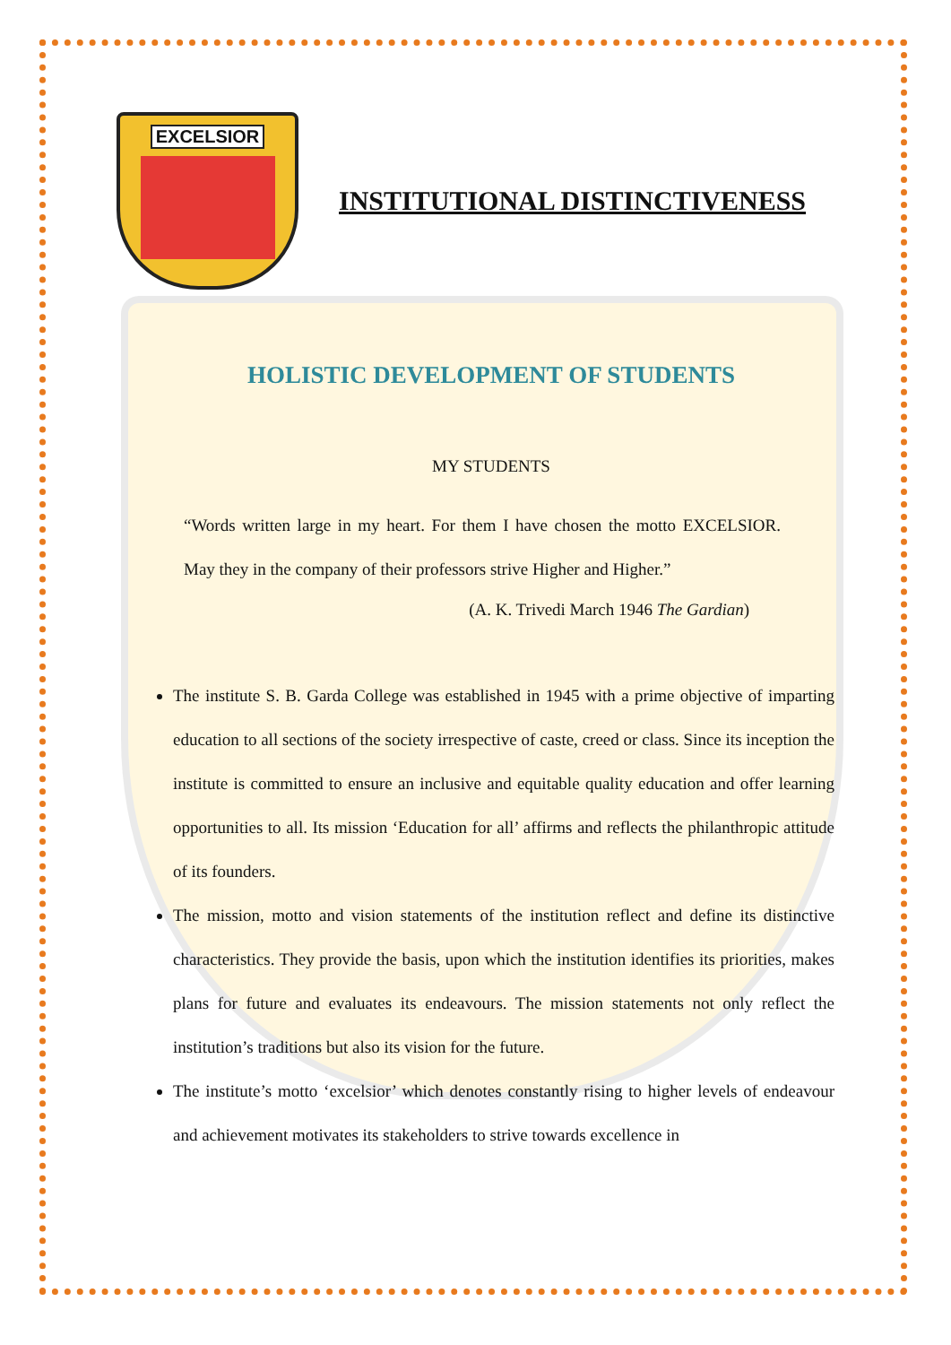EXCELSIOR
INSTITUTIONAL DISTINCTIVENESS
HOLISTIC DEVELOPMENT OF STUDENTS
MY STUDENTS
“Words written large in my heart. For them I have chosen the motto EXCELSIOR. May they in the company of their professors strive Higher and Higher.”
(A. K. Trivedi March 1946 The Gardian)
The institute S. B. Garda College was established in 1945 with a prime objective of imparting education to all sections of the society irrespective of caste, creed or class. Since its inception the institute is committed to ensure an inclusive and equitable quality education and offer learning opportunities to all. Its mission ‘Education for all’ affirms and reflects the philanthropic attitude of its founders.
The mission, motto and vision statements of the institution reflect and define its distinctive characteristics. They provide the basis, upon which the institution identifies its priorities, makes plans for future and evaluates its endeavours. The mission statements not only reflect the institution’s traditions but also its vision for the future.
The institute’s motto ‘excelsior’ which denotes constantly rising to higher levels of endeavour and achievement motivates its stakeholders to strive towards excellence in